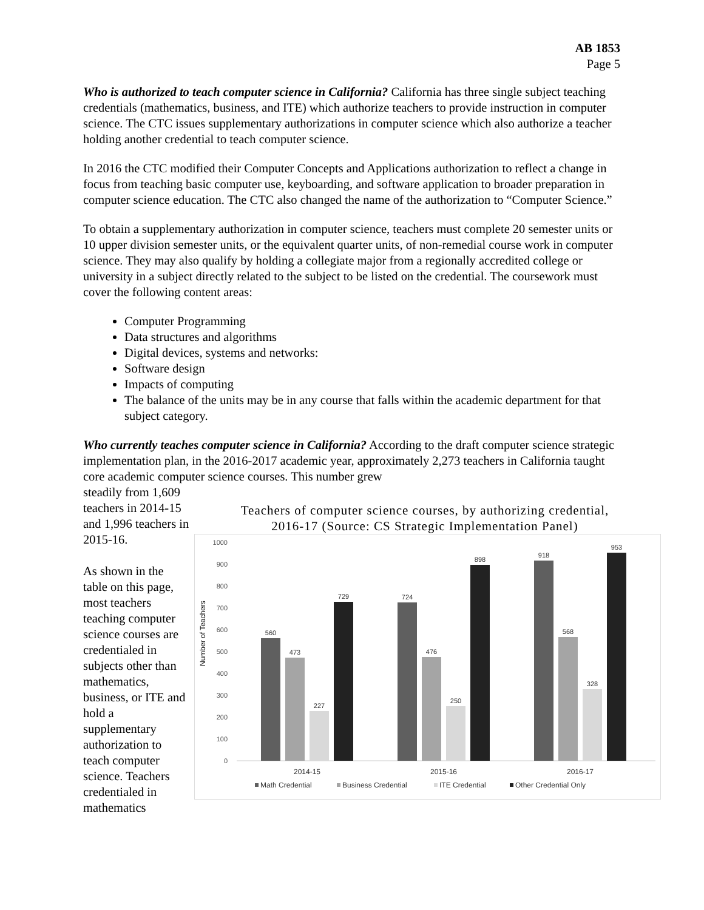AB 1853
Page 5
Who is authorized to teach computer science in California? California has three single subject teaching credentials (mathematics, business, and ITE) which authorize teachers to provide instruction in computer science. The CTC issues supplementary authorizations in computer science which also authorize a teacher holding another credential to teach computer science.
In 2016 the CTC modified their Computer Concepts and Applications authorization to reflect a change in focus from teaching basic computer use, keyboarding, and software application to broader preparation in computer science education. The CTC also changed the name of the authorization to “Computer Science.”
To obtain a supplementary authorization in computer science, teachers must complete 20 semester units or 10 upper division semester units, or the equivalent quarter units, of non-remedial course work in computer science. They may also qualify by holding a collegiate major from a regionally accredited college or university in a subject directly related to the subject to be listed on the credential. The coursework must cover the following content areas:
Computer Programming
Data structures and algorithms
Digital devices, systems and networks:
Software design
Impacts of computing
The balance of the units may be in any course that falls within the academic department for that subject category.
Who currently teaches computer science in California? According to the draft computer science strategic implementation plan, in the 2016-2017 academic year, approximately 2,273 teachers in California taught core academic computer science courses. This number grew
steadily from 1,609 teachers in 2014-15 and 1,996 teachers in 2015-16.
As shown in the table on this page, most teachers teaching computer science courses are credentialed in subjects other than mathematics, business, or ITE and hold a supplementary authorization to teach computer science. Teachers credentialed in mathematics
Teachers of computer science courses, by authorizing credential,
2016-17 (Source: CS Strategic Implementation Panel)
Number of Teachers
0
100
200
300
400
500
600
700
800
900
1000
560
473
227
729
724
476
250
898
918
568
328
953
2014-15
2015-16
2016-17
Math Credential
Business Credential
ITE Credential
Other Credential Only